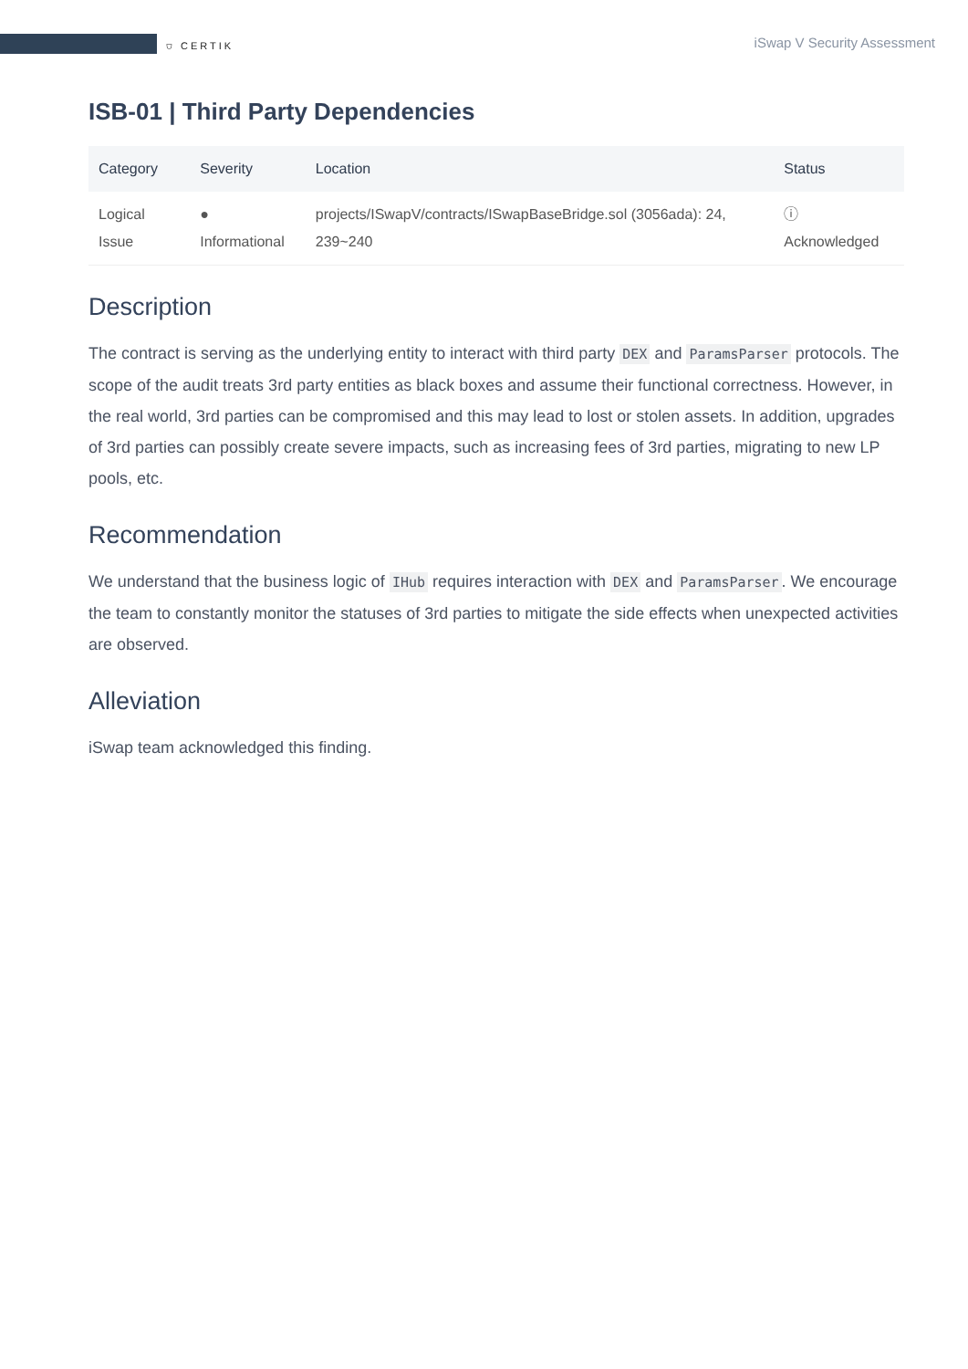⛉ CERTIK iSwap V Security Assessment
ISB-01 | Third Party Dependencies
| Category | Severity | Location | Status |
| --- | --- | --- | --- |
| Logical Issue | ● Informational | projects/ISwapV/contracts/ISwapBaseBridge.sol (3056ada): 24, 239~240 | ⓘ Acknowledged |
Description
The contract is serving as the underlying entity to interact with third party DEX and ParamsParser protocols. The scope of the audit treats 3rd party entities as black boxes and assume their functional correctness. However, in the real world, 3rd parties can be compromised and this may lead to lost or stolen assets. In addition, upgrades of 3rd parties can possibly create severe impacts, such as increasing fees of 3rd parties, migrating to new LP pools, etc.
Recommendation
We understand that the business logic of IHub requires interaction with DEX and ParamsParser. We encourage the team to constantly monitor the statuses of 3rd parties to mitigate the side effects when unexpected activities are observed.
Alleviation
iSwap team acknowledged this finding.